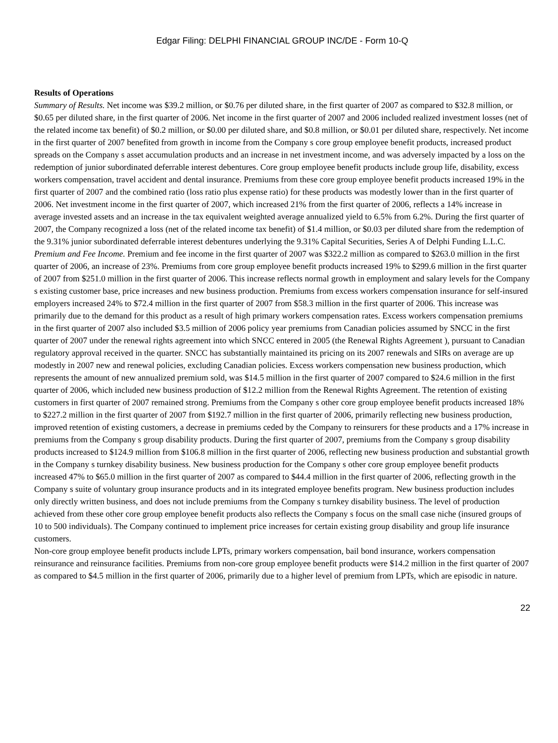Edgar Filing: DELPHI FINANCIAL GROUP INC/DE - Form 10-Q
Results of Operations
Summary of Results. Net income was $39.2 million, or $0.76 per diluted share, in the first quarter of 2007 as compared to $32.8 million, or $0.65 per diluted share, in the first quarter of 2006. Net income in the first quarter of 2007 and 2006 included realized investment losses (net of the related income tax benefit) of $0.2 million, or $0.00 per diluted share, and $0.8 million, or $0.01 per diluted share, respectively. Net income in the first quarter of 2007 benefited from growth in income from the Company s core group employee benefit products, increased product spreads on the Company s asset accumulation products and an increase in net investment income, and was adversely impacted by a loss on the redemption of junior subordinated deferrable interest debentures. Core group employee benefit products include group life, disability, excess workers compensation, travel accident and dental insurance. Premiums from these core group employee benefit products increased 19% in the first quarter of 2007 and the combined ratio (loss ratio plus expense ratio) for these products was modestly lower than in the first quarter of 2006. Net investment income in the first quarter of 2007, which increased 21% from the first quarter of 2006, reflects a 14% increase in average invested assets and an increase in the tax equivalent weighted average annualized yield to 6.5% from 6.2%. During the first quarter of 2007, the Company recognized a loss (net of the related income tax benefit) of $1.4 million, or $0.03 per diluted share from the redemption of the 9.31% junior subordinated deferrable interest debentures underlying the 9.31% Capital Securities, Series A of Delphi Funding L.L.C.
Premium and Fee Income. Premium and fee income in the first quarter of 2007 was $322.2 million as compared to $263.0 million in the first quarter of 2006, an increase of 23%. Premiums from core group employee benefit products increased 19% to $299.6 million in the first quarter of 2007 from $251.0 million in the first quarter of 2006. This increase reflects normal growth in employment and salary levels for the Company s existing customer base, price increases and new business production. Premiums from excess workers compensation insurance for self-insured employers increased 24% to $72.4 million in the first quarter of 2007 from $58.3 million in the first quarter of 2006. This increase was primarily due to the demand for this product as a result of high primary workers compensation rates. Excess workers compensation premiums in the first quarter of 2007 also included $3.5 million of 2006 policy year premiums from Canadian policies assumed by SNCC in the first quarter of 2007 under the renewal rights agreement into which SNCC entered in 2005 (the Renewal Rights Agreement ), pursuant to Canadian regulatory approval received in the quarter. SNCC has substantially maintained its pricing on its 2007 renewals and SIRs on average are up modestly in 2007 new and renewal policies, excluding Canadian policies. Excess workers compensation new business production, which represents the amount of new annualized premium sold, was $14.5 million in the first quarter of 2007 compared to $24.6 million in the first quarter of 2006, which included new business production of $12.2 million from the Renewal Rights Agreement. The retention of existing customers in first quarter of 2007 remained strong. Premiums from the Company s other core group employee benefit products increased 18% to $227.2 million in the first quarter of 2007 from $192.7 million in the first quarter of 2006, primarily reflecting new business production, improved retention of existing customers, a decrease in premiums ceded by the Company to reinsurers for these products and a 17% increase in premiums from the Company s group disability products. During the first quarter of 2007, premiums from the Company s group disability products increased to $124.9 million from $106.8 million in the first quarter of 2006, reflecting new business production and substantial growth in the Company s turnkey disability business. New business production for the Company s other core group employee benefit products increased 47% to $65.0 million in the first quarter of 2007 as compared to $44.4 million in the first quarter of 2006, reflecting growth in the Company s suite of voluntary group insurance products and in its integrated employee benefits program. New business production includes only directly written business, and does not include premiums from the Company s turnkey disability business. The level of production achieved from these other core group employee benefit products also reflects the Company s focus on the small case niche (insured groups of 10 to 500 individuals). The Company continued to implement price increases for certain existing group disability and group life insurance customers.
Non-core group employee benefit products include LPTs, primary workers compensation, bail bond insurance, workers compensation reinsurance and reinsurance facilities. Premiums from non-core group employee benefit products were $14.2 million in the first quarter of 2007 as compared to $4.5 million in the first quarter of 2006, primarily due to a higher level of premium from LPTs, which are episodic in nature.
22